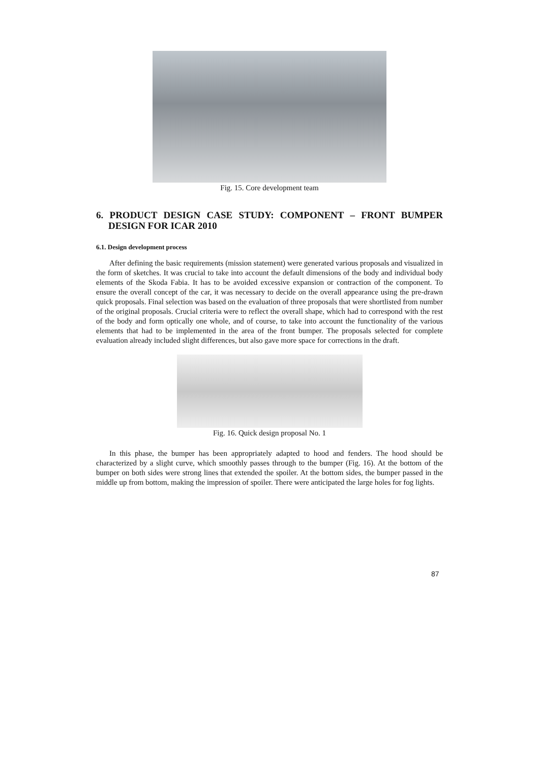Fig. 15. Core development team
6. PRODUCT DESIGN CASE STUDY: COMPONENT – FRONT BUMPER DESIGN FOR ICAR 2010
6.1. Design development process
After defining the basic requirements (mission statement) were generated various proposals and visualized in the form of sketches. It was crucial to take into account the default dimensions of the body and individual body elements of the Skoda Fabia. It has to be avoided excessive expansion or contraction of the component. To ensure the overall concept of the car, it was necessary to decide on the overall appearance using the pre-drawn quick proposals. Final selection was based on the evaluation of three proposals that were shortlisted from number of the original proposals. Crucial criteria were to reflect the overall shape, which had to correspond with the rest of the body and form optically one whole, and of course, to take into account the functionality of the various elements that had to be implemented in the area of the front bumper. The proposals selected for complete evaluation already included slight differences, but also gave more space for corrections in the draft.
Fig. 16. Quick design proposal No. 1
In this phase, the bumper has been appropriately adapted to hood and fenders. The hood should be characterized by a slight curve, which smoothly passes through to the bumper (Fig. 16). At the bottom of the bumper on both sides were strong lines that extended the spoiler. At the bottom sides, the bumper passed in the middle up from bottom, making the impression of spoiler. There were anticipated the large holes for fog lights.
87